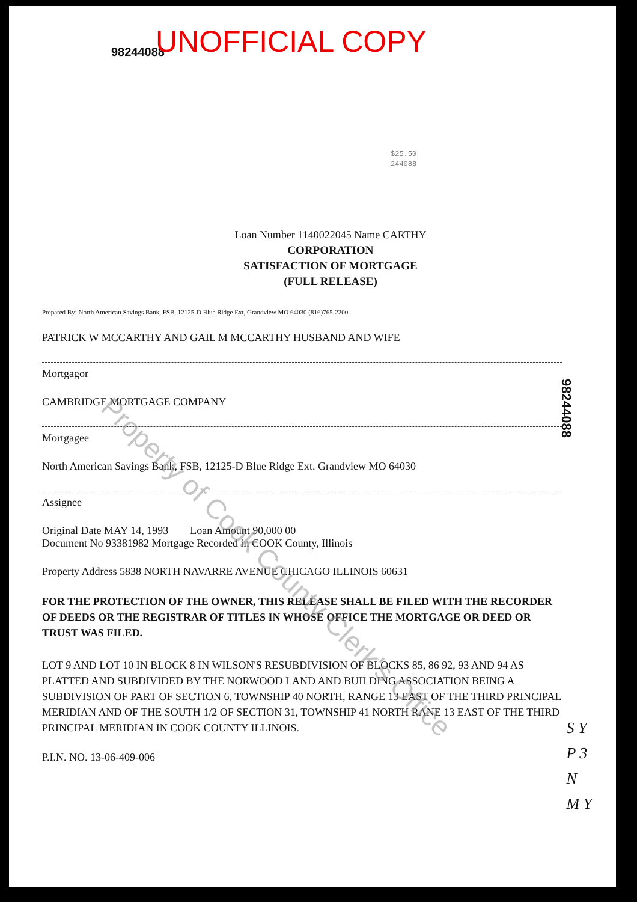98244088 UNOFFICIAL COPY
$25.50
244088
Loan Number 1140022045 Name CARTHY
CORPORATION
SATISFACTION OF MORTGAGE
(FULL RELEASE)
Prepared By: North American Savings Bank, FSB, 12125-D Blue Ridge Ext, Grandview MO 64030 (816)765-2200
PATRICK W MCCARTHY AND GAIL M MCCARTHY HUSBAND AND WIFE
Mortgagor
CAMBRIDGE MORTGAGE COMPANY
Mortgagee
North American Savings Bank, FSB, 12125-D Blue Ridge Ext. Grandview MO 64030
Assignee
Original Date MAY 14, 1993 Loan Amount 90,000 00
Document No 93381982 Mortgage Recorded in COOK County, Illinois
Property Address 5838 NORTH NAVARRE AVENUE CHICAGO ILLINOIS 60631
FOR THE PROTECTION OF THE OWNER, THIS RELEASE SHALL BE FILED WITH THE RECORDER OF DEEDS OR THE REGISTRAR OF TITLES IN WHOSE OFFICE THE MORTGAGE OR DEED OR TRUST WAS FILED.
LOT 9 AND LOT 10 IN BLOCK 8 IN WILSON'S RESUBDIVISION OF BLOCKS 85, 86 92, 93 AND 94 AS PLATTED AND SUBDIVIDED BY THE NORWOOD LAND AND BUILDING ASSOCIATION BEING A SUBDIVISION OF PART OF SECTION 6, TOWNSHIP 40 NORTH, RANGE 13 EAST OF THE THIRD PRINCIPAL MERIDIAN AND OF THE SOUTH 1/2 OF SECTION 31, TOWNSHIP 41 NORTH RANE 13 EAST OF THE THIRD PRINCIPAL MERIDIAN IN COOK COUNTY ILLINOIS.
P.I.N. NO. 13-06-409-006
98244088
Property of Cook County Clerk's Office
S Y
P 3
N
M Y